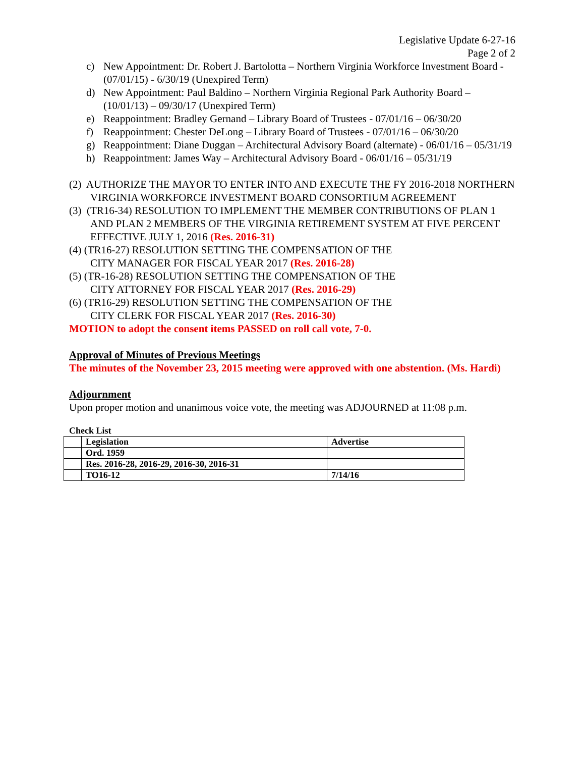Legislative Update 6-27-16
Page 2 of 2
c) New Appointment: Dr. Robert J. Bartolotta – Northern Virginia Workforce Investment Board - (07/01/15) - 6/30/19 (Unexpired Term)
d) New Appointment: Paul Baldino – Northern Virginia Regional Park Authority Board – (10/01/13) – 09/30/17 (Unexpired Term)
e) Reappointment: Bradley Gernand – Library Board of Trustees - 07/01/16 – 06/30/20
f) Reappointment: Chester DeLong – Library Board of Trustees - 07/01/16 – 06/30/20
g) Reappointment: Diane Duggan – Architectural Advisory Board (alternate) - 06/01/16 – 05/31/19
h) Reappointment: James Way – Architectural Advisory Board - 06/01/16 – 05/31/19
(2) AUTHORIZE THE MAYOR TO ENTER INTO AND EXECUTE THE FY 2016-2018 NORTHERN VIRGINIA WORKFORCE INVESTMENT BOARD CONSORTIUM AGREEMENT
(3) (TR16-34) RESOLUTION TO IMPLEMENT THE MEMBER CONTRIBUTIONS OF PLAN 1 AND PLAN 2 MEMBERS OF THE VIRGINIA RETIREMENT SYSTEM AT FIVE PERCENT EFFECTIVE JULY 1, 2016 (Res. 2016-31)
(4) (TR16-27) RESOLUTION SETTING THE COMPENSATION OF THE
CITY MANAGER FOR FISCAL YEAR 2017 (Res. 2016-28)
(5) (TR-16-28) RESOLUTION SETTING THE COMPENSATION OF THE
CITY ATTORNEY FOR FISCAL YEAR 2017 (Res. 2016-29)
(6) (TR16-29) RESOLUTION SETTING THE COMPENSATION OF THE
CITY CLERK FOR FISCAL YEAR 2017 (Res. 2016-30)
MOTION to adopt the consent items PASSED on roll call vote, 7-0.
Approval of Minutes of Previous Meetings
The minutes of the November 23, 2015 meeting were approved with one abstention. (Ms. Hardi)
Adjournment
Upon proper motion and unanimous voice vote, the meeting was ADJOURNED at 11:08 p.m.
Check List
| | Legislation | Advertise |
| | Ord. 1959 | |
| | Res. 2016-28, 2016-29, 2016-30, 2016-31 | |
| | TO16-12 | 7/14/16 |